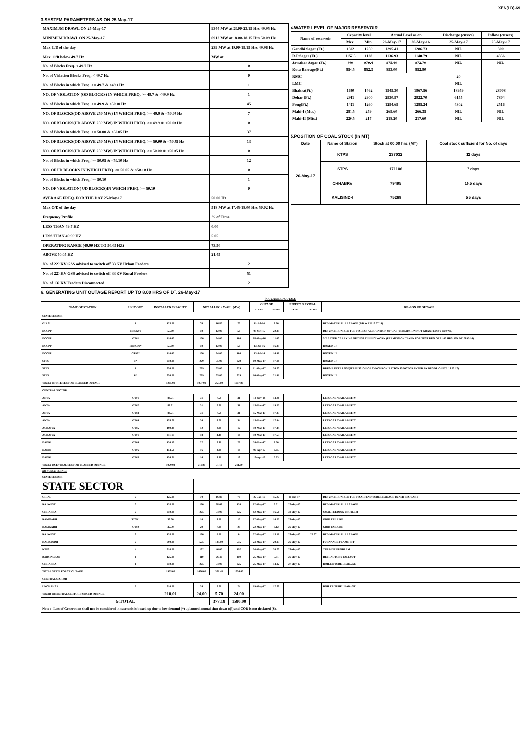XEN(LD)-69
3.SYSTEM PARAMETERS AS ON 25-May-17
| MAXIMUM DRAWL ON 25-May-17 | 9344 MW at 23.00-23.15 Hrs 49.95 Hz |
| MINIMUM DRAWL ON 25-May-17 | 6912 MW at 18.00-18.15 Hrs 50.09 Hz |
| Max U/D of the day | 239 MW at 19.00-19.15 Hrs 49.96 Hz |
| Max. O/D below 49.7 Hz | MW at |
| No. of Blocks Freq. < 49.7 Hz | 0 |
| No. of Violation Blocks Freq. < 49.7 Hz | 0 |
| No. of Blocks in which Freq. >= 49.7 & <49.9 Hz | 1 |
| NO. OF VIOLATION (OD BLOCKS) IN WHICH FREQ. >= 49.7 & <49.9 Hz | 1 |
| No. of Blocks in which Freq. >= 49.9 & <50.00 Hz | 45 |
| NO. OF BLOCKS(OD ABOVE 250 MW) IN WHICH FREQ. >= 49.9 & <50.00 Hz | 7 |
| NO. OF BLOCKS(UD ABOVE 250 MW) IN WHICH FREQ. >= 49.9 & <50.00 Hz | 0 |
| No. of Blocks in which Freq. >= 50.00 & <50.05 Hz | 37 |
| NO. OF BLOCKS(OD ABOVE 250 MW) IN WHICH FREQ. >= 50.00 & <50.05 Hz | 13 |
| NO. OF BLOCKS(UD ABOVE 250 MW) IN WHICH FREQ. >= 50.00 & <50.05 Hz | 0 |
| No. of Blocks in which Freq. >= 50.05 & <50.10 Hz | 12 |
| NO. OF UD BLOCKS IN WHICH FREQ. >= 50.05 & <50.10 Hz | 0 |
| No. of Blocks in which Freq. >= 50.10 | 1 |
| NO. OF VIOLATION( UD BLOCKS)IN WHICH FREQ. >= 50.10 | 0 |
| AVERAGE FREQ. FOR THE DAY 25-May-17 | 50.00 Hz |
| Max O/D of the day | 518 MW at 17.45-18.00 Hrs 50.02 Hz |
| Frequency Profile | % of Time |
| LESS THAN 49.7 HZ | 0.00 |
| LESS THAN 49.90 HZ | 5.05 |
| OPERATING RANGE (49.90 HZ TO 50.05 HZ) | 73.50 |
| ABOVE 50.05 HZ | 21.45 |
| No. of 220 KV GSS advised to switch off 33 KV Urban Feeders | 2 |
| No. of 220 KV GSS advised to switch off 33 KV Rural Feeders | 51 |
| No. of 132 KV Feeders Disconnected | 2 |
4.WATER LEVEL OF MAJOR RESERVOIR
| Name of reservoir | Capacity level | | Actual Level as on | | Discharge (cusecs) | Inflow (cusecs) |
| --- | --- | --- | --- | --- | --- | --- |
| | Max. | Min. | 26-May-17 | 26-May-16 | 25-May-17 | 25-May-17 |
| Gandhi Sagar (Ft.) | 1312 | 1250 | 1295.41 | 1286.73 | NIL | 300 |
| R.P.Sagar (Ft.) | 1157.5 | 1128 | 1136.93 | 1140.79 | NIL | 4356 |
| Jawahar Sagar (Ft.) | 980 | 970.4 | 975.40 | 972.70 | NIL | NIL |
| Kota Barrage(Ft.) | 854.5 | 852.3 | 853.00 | 852.90 | | |
| RMC | | | | | 20 | |
| LMC | | | | | NIL | |
| Bhakra(Ft.) | 1690 | 1462 | 1545.30 | 1967.56 | 18959 | 28008 |
| Dehar (Ft.) | 2941 | 2900 | 2930.97 | 2922.70 | 6155 | 7804 |
| Pong(Ft.) | 1421 | 1260 | 1294.69 | 1285.24 | 4302 | 2516 |
| Mahi-I (Mts.) | 281.5 | 259 | 269.60 | 266.35 | NIL | NIL |
| Mahi-II (Mts.) | 220.5 | 217 | 218.20 | 217.60 | NIL | NIL |
5.POSITION OF COAL STOCK (In MT)
| Date | Name of Station | Stock at 00.00 hrs. (MT) | Coal stock sufficient for No. of days |
| --- | --- | --- | --- |
| 26-May-17 | KTPS | 237032 | 12 days |
| | STPS | 171106 | 7 days |
| | CHHABRA | 79495 | 10.5 days |
| | KALISINDH | 75269 | 5.5 days |
6. GENERATING UNIT OUTAGE REPORT UP TO 8.00 HRS OF DT. 26-May-17
| (A) PLANNED OUTAGE | | | | | | | | | | | |
| --- | --- | --- | --- | --- | --- | --- | --- | --- | --- | --- | --- |
| NAME OF STATION | UNIT OUT | INSTALLED CAPACITY | NET ALLOC./ AVAIL. (MW) | | | OUTAGE | | EXPECT./REVIVAL | | REASON OF OUTAGE | |
| | | | | | | DATE | TIME | DATE | TIME | | |
| STATE SECTOR | | | | | | | | | | | |
| GIRAL | 1 | 125.00 | 70 | 16.80 | 70 | 11-Jul-14 | 8.20 | | | BED MATERIAL LEAKAGE (S/D W.E.F.15.07.14) | |
| DCCPP | HRSG#1 | 55.00 | 50 | 12.00 | 50 | 03-Oct-15 | 22.35 | | | DESYNCHRONIZED DUE TO LESS ALLOCATION OF GAS (PERMISSION NOT GRANTED BY RUVNL) | |
| DCCPP | GT#1 | 110.00 | 100 | 24.00 | 100 | 08-May-16 | 11.05 | | | S/T AFTER CARRYING OUT PSS TUNING WORK (PERMISSION TAKEN FOR TEST RUN OF 01.00 HRS. ON DT. 08.05.16) | |
| DCCPP | HRSG#2* | 55.00 | 50 | 12.00 | 50 | 13-Jul-16 | 16.35 | | | BOXED UP | |
| DCCPP | GT#2* | 110.00 | 100 | 24.00 | 100 | 13-Jul-16 | 16.40 | | | BOXED UP | |
| STPS | 5* | 250.00 | 229 | 55.00 | 229 | 10-May-17 | 17.00 | | | BOXED UP | |
| STPS | 1 | 250.00 | 229 | 55.00 | 229 | 11-May-17 | 20.57 | | | DRUM LEVEL LOW(PERMISSION OF SYNCHRONIZATION IS NOT GRANTED BY RUVNL ON DT. 13.05.17) | |
| STPS | 6* | 250.00 | 229 | 55.00 | 229 | 16-May-17 | 21.41 | | | BOXED UP | |
| Total(A I)STATE SECTOR-PLANNED OUTAGE | | 1205.00 | 1057.00 | 253.80 | 1057.00 | | | | | | |
| CENTRAL SECTOR | | | | | | | | | | | |
| ANTA | GT#1 | 88.71 | 31 | 7.50 | 31 | 18-Nov-16 | 14.28 | | | LESS GAS AVAILABILITY | |
| ANTA | GT#2 | 88.71 | 31 | 7.50 | 31 | 15-Mar-17 | 19.03 | | | LESS GAS AVAILABILITY | |
| ANTA | GT#3 | 88.71 | 31 | 7.50 | 31 | 15-Mar-17 | 17.33 | | | LESS GAS AVAILABILITY | |
| ANTA | GT#4 | 153.20 | 34 | 8.20 | 34 | 15-Mar-17 | 17.44 | | | LESS GAS AVAILABILITY | |
| AURAIYA | GT#5 | 109.30 | 12 | 2.90 | 12 | 19-Mar-17 | 17.44 | | | LESS GAS AVAILABILITY | |
| AURAIYA | GT#1 | 111.19 | 18 | 4.40 | 18 | 19-Mar-17 | 17.53 | | | LESS GAS AVAILABILITY | |
| DADRI | GT#4 | 130.19 | 22 | 5.30 | 22 | 20-Mar-17 | 8.00 | | | LESS GAS AVAILABILITY | |
| DADRI | GT#6 | 154.51 | 16 | 3.90 | 16 | 06-Apr-17 | 0.05 | | | LESS GAS AVAILABILITY | |
| DADRI | GT#5 | 154.51 | 16 | 3.90 | 16 | 16-Apr-17 | 0.23 | | | LESS GAS AVAILABILITY | |
| Total(A-I)CENTRAL SECTOR-PLANNED OUTAGE | | 1079.03 | 211.00 | 51.10 | 211.00 | | | | | | |
| (B) FORCE OUTAGE STATE SECTOR | | | | | | | | | | | |
| STATE SECTOR | | | | | | | | | | | |
| GIRAL | 2 | 125.00 | 70 | 16.80 | 70 | 27-Jan-16 | 15.27 | 01-Jun-17 | | DESYNCHRONIZED DUE TO ATTEND TUBE LEAKAGE IN ASH COOLAR-I | |
| RAJWEST | 5 | 135.00 | 120 | 28.68 | 120 | 02-May-17 | 3.01 | 27-May-17 | | BED MATERIAL LEAKAGE | |
| CHHABRA | 2 | 250.00 | 225 | 54.00 | 225 | 02-May-17 | 16.51 | 30-May-17 | | COAL FEEDING PROBLEM | |
| RAMGARH | STG#1 | 37.50 | 10 | 3.00 | 10 | 07-May-17 | 14.02 | 26-May-17 | | GRID FAILURE | |
| RAMGARH | GT#2 | 37.50 | 29 | 7.00 | 29 | 22-May-17 | 9.12 | 26-May-17 | | GRID FAILURE | |
| RAJWEST | 7 | 135.00 | 120 | 0.00 | 0 | 22-May-17 | 15.10 | 26-May-17 | 20.57 | BED MATERIAL LEAKAGE | |
| KALISINDH | 2 | 600.00 | 575 | 135.60 | 575 | 23-May-17 | 20.13 | 26-May-17 | | FURNANCE FLAME OFF | |
| KTPS | 4 | 210.00 | 192 | 46.00 | 192 | 24-May-17 | 20.25 | 26-May-17 | | TURBINE PROBLEM | |
| BARSINGSAR | 1 | 125.00 | 110 | 26.40 | 110 | 25-May-17 | 5.31 | 26-May-17 | | REFRACTORY FALLOUT | |
| CHHABRA | 1 | 250.00 | 225 | 54.00 | 225 | 25-May-17 | 14.12 | 27-May-17 | | BOILER TUBE LEAKAGE | |
| TOTAL STATE FORCE OUTAGE | | 1905.00 | 1676.00 | 371.48 | 1556.00 | | | | | | |
| CENTRAL SECTOR | | | | | | | | | | | |
| UNCHAHAR | 2 | 210.00 | 24 | 5.70 | 24 | 19-May-17 | 12.59 | | | BOILER TUBE LEAKAGE | |
| Total(B II)CENTRAL SECTOR-FORCED OUTAGE | | 210.00 | 24.00 | 5.70 | 24.00 | | | | | | |
| G.TOTAL | | | | 377.18 | 1580.00 | | | | | | |
| Note :- Loss of Generation shall not be considered in case unit is boxed up due to low demand (*) , planned annual shut down (@) and COD is not declared ($). | | | | | | | | | | | |